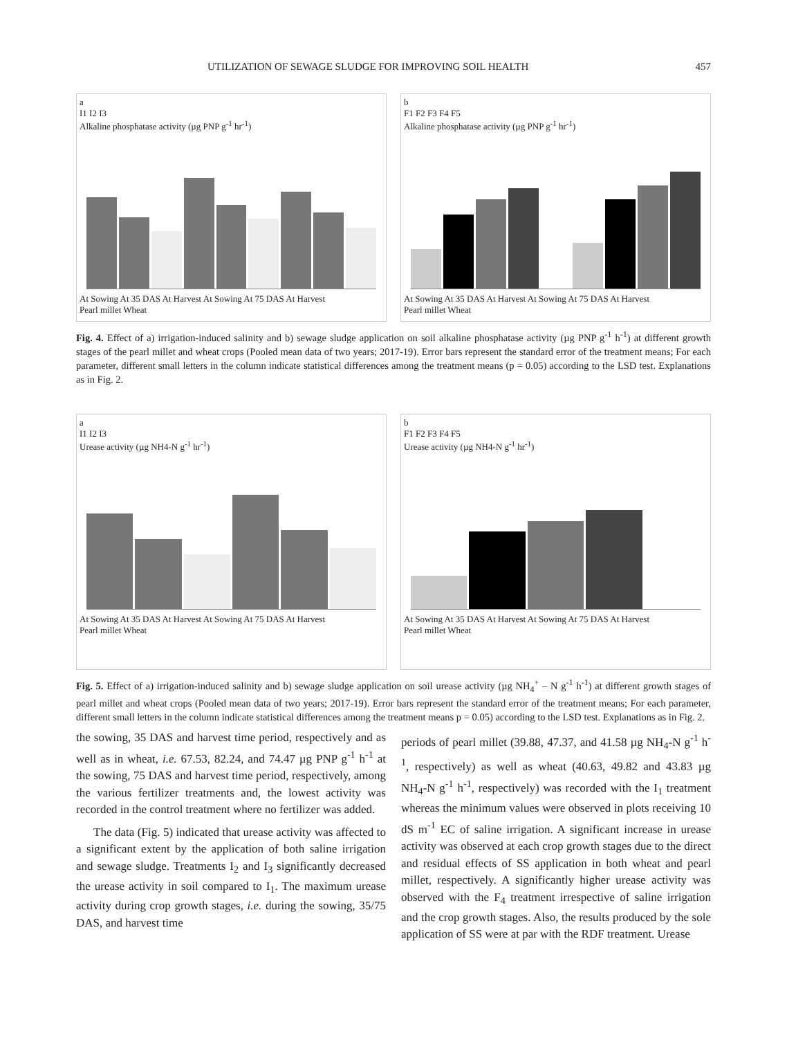UTILIZATION OF SEWAGE SLUDGE FOR IMPROVING SOIL HEALTH 457
a
I1 I2 I3
Alkaline phosphatase activity (µg PNP g<sup>-1</sup> hr<sup>-1</sup>)
At Sowing At 35 DAS At Harvest At Sowing At 75 DAS At Harvest
Pearl millet Wheat
b
F1 F2 F3 F4 F5
Alkaline phosphatase activity (µg PNP g<sup>-1</sup> hr<sup>-1</sup>)
At Sowing At 35 DAS At Harvest At Sowing At 75 DAS At Harvest
Pearl millet Wheat
Fig. 4. Effect of a) irrigation-induced salinity and b) sewage sludge application on soil alkaline phosphatase activity (µg PNP g<sup>-1</sup> h<sup>-1</sup>) at different growth stages of the pearl millet and wheat crops (Pooled mean data of two years; 2017-19). Error bars represent the standard error of the treatment means; For each parameter, different small letters in the column indicate statistical differences among the treatment means (p = 0.05) according to the LSD test. Explanations as in Fig. 2.
a
I1 I2 I3
Urease activity (µg NH4-N g<sup>-1</sup> hr<sup>-1</sup>)
At Sowing At 35 DAS At Harvest At Sowing At 75 DAS At Harvest
Pearl millet Wheat
b
F1 F2 F3 F4 F5
Urease activity (µg NH4-N g<sup>-1</sup> hr<sup>-1</sup>)
At Sowing At 35 DAS At Harvest At Sowing At 75 DAS At Harvest
Pearl millet Wheat
Fig. 5. Effect of a) irrigation-induced salinity and b) sewage sludge application on soil urease activity (µg NH<sub>4</sub><sup>+</sup> – N g<sup>-1</sup> h<sup>-1</sup>) at different growth stages of pearl millet and wheat crops (Pooled mean data of two years; 2017-19). Error bars represent the standard error of the treatment means; For each parameter, different small letters in the column indicate statistical differences among the treatment means p = 0.05) according to the LSD test. Explanations as in Fig. 2.
the sowing, 35 DAS and harvest time period, respectively and as well as in wheat, i.e. 67.53, 82.24, and 74.47 µg PNP g<sup>-1</sup> h<sup>-1</sup> at the sowing, 75 DAS and harvest time period, respectively, among the various fertilizer treatments and, the lowest activity was recorded in the control treatment where no fertilizer was added.
The data (Fig. 5) indicated that urease activity was affected to a significant extent by the application of both saline irrigation and sewage sludge. Treatments I<sub>2</sub> and I<sub>3</sub> significantly decreased the urease activity in soil compared to I<sub>1</sub>. The maximum urease activity during crop growth stages, i.e. during the sowing, 35/75 DAS, and harvest time
periods of pearl millet (39.88, 47.37, and 41.58 µg NH<sub>4</sub>-N g<sup>-1</sup> h<sup>-1</sup>, respectively) as well as wheat (40.63, 49.82 and 43.83 µg NH<sub>4</sub>-N g<sup>-1</sup> h<sup>-1</sup>, respectively) was recorded with the I<sub>1</sub> treatment whereas the minimum values were observed in plots receiving 10 dS m<sup>-1</sup> EC of saline irrigation. A significant increase in urease activity was observed at each crop growth stages due to the direct and residual effects of SS application in both wheat and pearl millet, respectively. A significantly higher urease activity was observed with the F<sub>4</sub> treatment irrespective of saline irrigation and the crop growth stages. Also, the results produced by the sole application of SS were at par with the RDF treatment. Urease